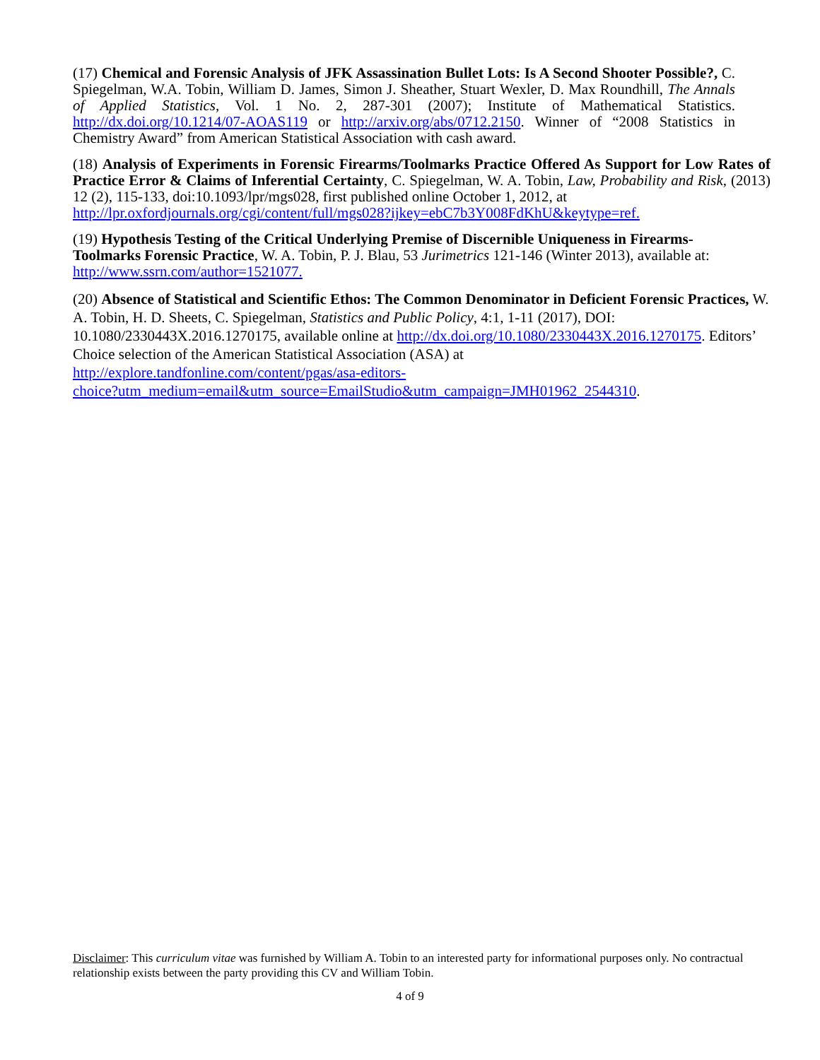(17) Chemical and Forensic Analysis of JFK Assassination Bullet Lots: Is A Second Shooter Possible?, C. Spiegelman, W.A. Tobin, William D. James, Simon J. Sheather, Stuart Wexler, D. Max Roundhill, The Annals of Applied Statistics, Vol. 1 No. 2, 287-301 (2007); Institute of Mathematical Statistics. http://dx.doi.org/10.1214/07-AOAS119 or http://arxiv.org/abs/0712.2150. Winner of “2008 Statistics in Chemistry Award” from American Statistical Association with cash award.
(18) Analysis of Experiments in Forensic Firearms/Toolmarks Practice Offered As Support for Low Rates of Practice Error & Claims of Inferential Certainty, C. Spiegelman, W. A. Tobin, Law, Probability and Risk, (2013) 12 (2), 115-133, doi:10.1093/lpr/mgs028, first published online October 1, 2012, at
http://lpr.oxfordjournals.org/cgi/content/full/mgs028?ijkey=ebC7b3Y008FdKhU&keytype=ref.
(19) Hypothesis Testing of the Critical Underlying Premise of Discernible Uniqueness in Firearms-Toolmarks Forensic Practice, W. A. Tobin, P. J. Blau, 53 Jurimetrics 121-146 (Winter 2013), available at: http://www.ssrn.com/author=1521077.
(20) Absence of Statistical and Scientific Ethos: The Common Denominator in Deficient Forensic Practices, W. A. Tobin, H. D. Sheets, C. Spiegelman, Statistics and Public Policy, 4:1, 1-11 (2017), DOI: 10.1080/2330443X.2016.1270175, available online at http://dx.doi.org/10.1080/2330443X.2016.1270175. Editors’ Choice selection of the American Statistical Association (ASA) at
http://explore.tandfonline.com/content/pgas/asa-editors-
choice?utm_medium=email&utm_source=EmailStudio&utm_campaign=JMH01962_2544310.
Disclaimer: This curriculum vitae was furnished by William A. Tobin to an interested party for informational purposes only. No contractual relationship exists between the party providing this CV and William Tobin.
4 of 9